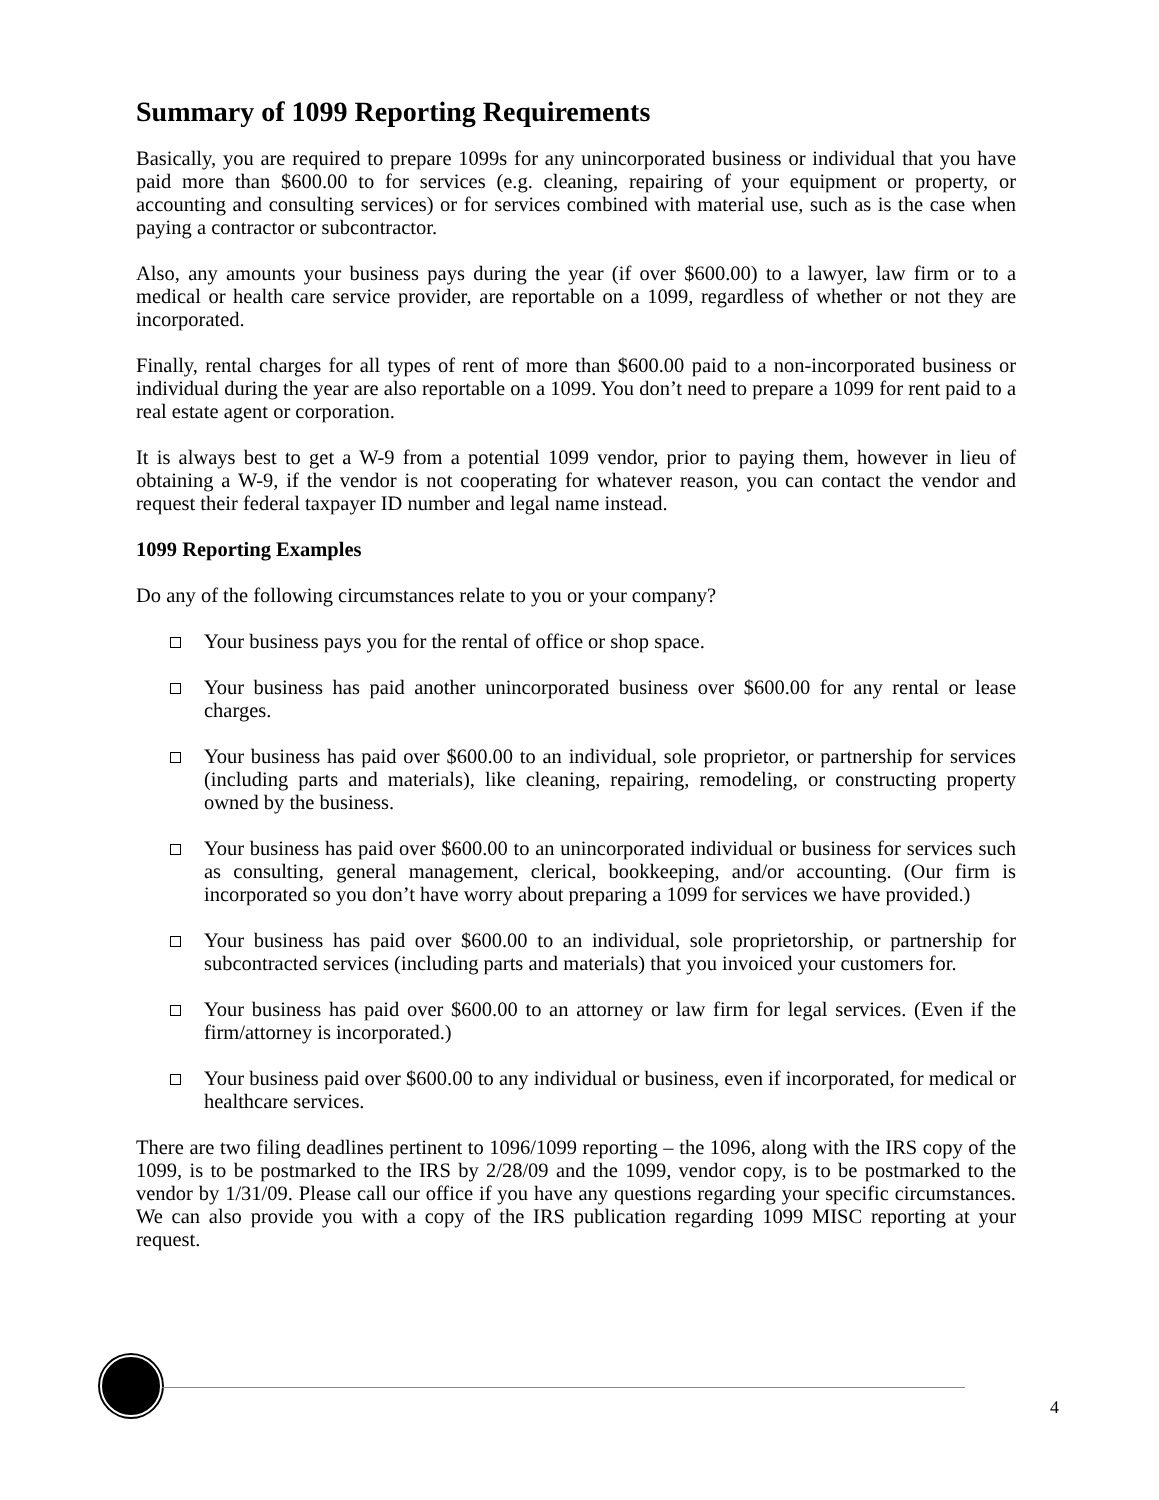Summary of 1099 Reporting Requirements
Basically, you are required to prepare 1099s for any unincorporated business or individual that you have paid more than $600.00 to for services (e.g. cleaning, repairing of your equipment or property, or accounting and consulting services) or for services combined with material use, such as is the case when paying a contractor or subcontractor.
Also, any amounts your business pays during the year (if over $600.00) to a lawyer, law firm or to a medical or health care service provider, are reportable on a 1099, regardless of whether or not they are incorporated.
Finally, rental charges for all types of rent of more than $600.00 paid to a non-incorporated business or individual during the year are also reportable on a 1099. You don’t need to prepare a 1099 for rent paid to a real estate agent or corporation.
It is always best to get a W-9 from a potential 1099 vendor, prior to paying them, however in lieu of obtaining a W-9, if the vendor is not cooperating for whatever reason, you can contact the vendor and request their federal taxpayer ID number and legal name instead.
1099 Reporting Examples
Do any of the following circumstances relate to you or your company?
Your business pays you for the rental of office or shop space.
Your business has paid another unincorporated business over $600.00 for any rental or lease charges.
Your business has paid over $600.00 to an individual, sole proprietor, or partnership for services (including parts and materials), like cleaning, repairing, remodeling, or constructing property owned by the business.
Your business has paid over $600.00 to an unincorporated individual or business for services such as consulting, general management, clerical, bookkeeping, and/or accounting. (Our firm is incorporated so you don’t have worry about preparing a 1099 for services we have provided.)
Your business has paid over $600.00 to an individual, sole proprietorship, or partnership for subcontracted services (including parts and materials) that you invoiced your customers for.
Your business has paid over $600.00 to an attorney or law firm for legal services. (Even if the firm/attorney is incorporated.)
Your business paid over $600.00 to any individual or business, even if incorporated, for medical or healthcare services.
There are two filing deadlines pertinent to 1096/1099 reporting – the 1096, along with the IRS copy of the 1099, is to be postmarked to the IRS by 2/28/09 and the 1099, vendor copy, is to be postmarked to the vendor by 1/31/09. Please call our office if you have any questions regarding your specific circumstances. We can also provide you with a copy of the IRS publication regarding 1099 MISC reporting at your request.
4